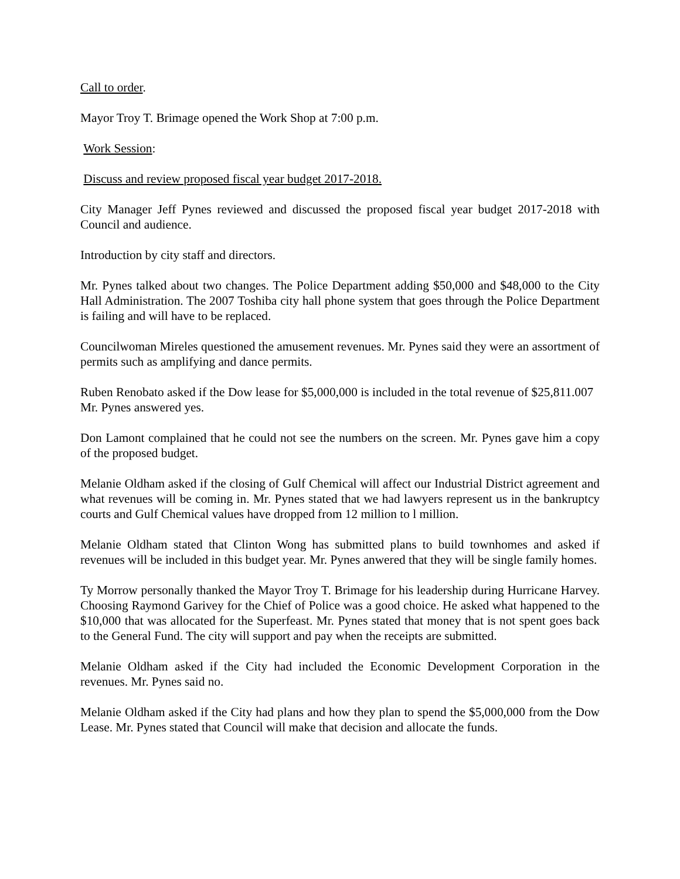Call to order.
Mayor Troy T. Brimage opened the Work Shop at 7:00 p.m.
Work Session:
Discuss and review proposed fiscal year budget 2017-2018.
City Manager Jeff Pynes reviewed and discussed the proposed fiscal year budget 2017-2018 with Council and audience.
Introduction by city staff and directors.
Mr. Pynes talked about two changes. The Police Department adding $50,000 and $48,000 to the City Hall Administration. The 2007 Toshiba city hall phone system that goes through the Police Department is failing and will have to be replaced.
Councilwoman Mireles questioned the amusement revenues. Mr. Pynes said they were an assortment of permits such as amplifying and dance permits.
Ruben Renobato asked if the Dow lease for $5,000,000 is included in the total revenue of $25,811.007 Mr. Pynes answered yes.
Don Lamont complained that he could not see the numbers on the screen. Mr. Pynes gave him a copy of the proposed budget.
Melanie Oldham asked if the closing of Gulf Chemical will affect our Industrial District agreement and what revenues will be coming in. Mr. Pynes stated that we had lawyers represent us in the bankruptcy courts and Gulf Chemical values have dropped from 12 million to l million.
Melanie Oldham stated that Clinton Wong has submitted plans to build townhomes and asked if revenues will be included in this budget year. Mr. Pynes anwered that they will be single family homes.
Ty Morrow personally thanked the Mayor Troy T. Brimage for his leadership during Hurricane Harvey. Choosing Raymond Garivey for the Chief of Police was a good choice. He asked what happened to the $10,000 that was allocated for the Superfeast. Mr. Pynes stated that money that is not spent goes back to the General Fund. The city will support and pay when the receipts are submitted.
Melanie Oldham asked if the City had included the Economic Development Corporation in the revenues. Mr. Pynes said no.
Melanie Oldham asked if the City had plans and how they plan to spend the $5,000,000 from the Dow Lease. Mr. Pynes stated that Council will make that decision and allocate the funds.